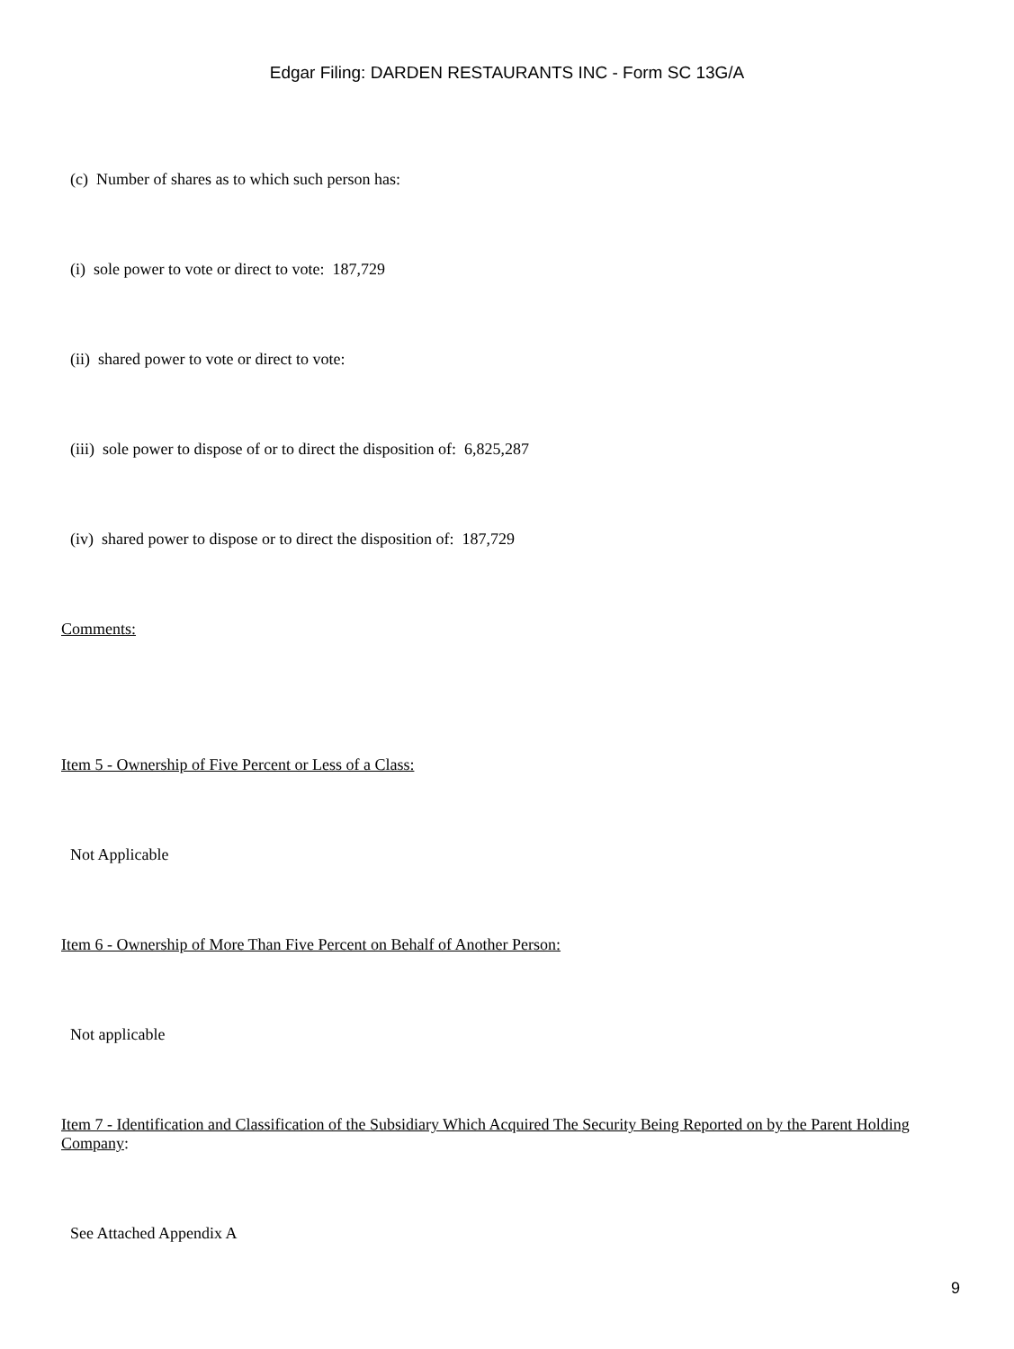Edgar Filing: DARDEN RESTAURANTS INC - Form SC 13G/A
(c) Number of shares as to which such person has:
(i) sole power to vote or direct to vote: 187,729
(ii) shared power to vote or direct to vote:
(iii) sole power to dispose of or to direct the disposition of: 6,825,287
(iv) shared power to dispose or to direct the disposition of: 187,729
Comments:
Item 5 - Ownership of Five Percent or Less of a Class:
Not Applicable
Item 6 - Ownership of More Than Five Percent on Behalf of Another Person:
Not applicable
Item 7 - Identification and Classification of the Subsidiary Which Acquired The Security Being Reported on by the Parent Holding Company:
See Attached Appendix A
9